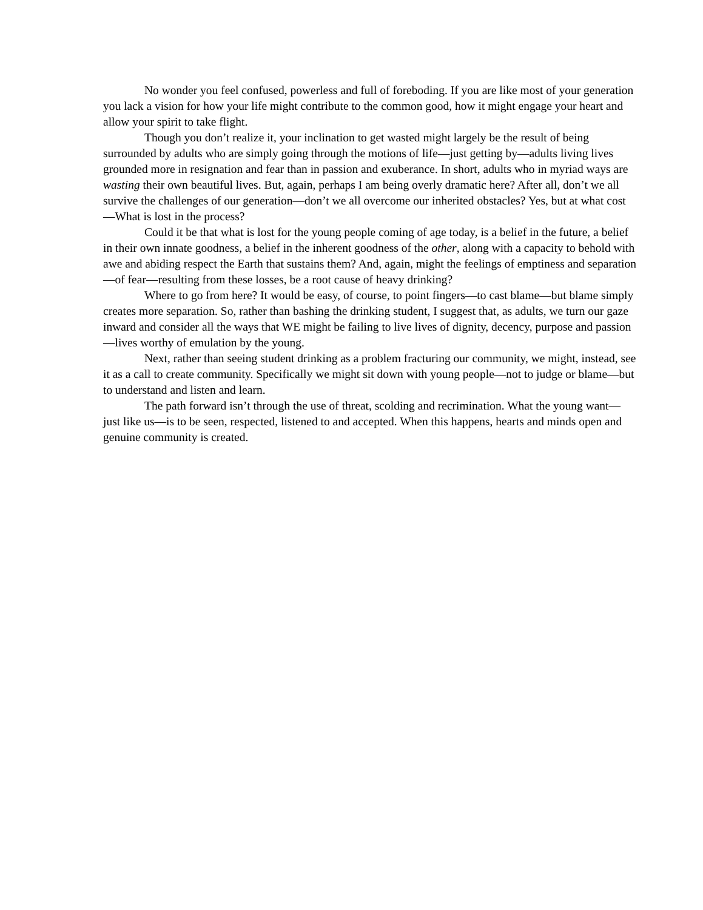No wonder you feel confused, powerless and full of foreboding. If you are like most of your generation you lack a vision for how your life might contribute to the common good, how it might engage your heart and allow your spirit to take flight.
Though you don’t realize it, your inclination to get wasted might largely be the result of being surrounded by adults who are simply going through the motions of life—just getting by—adults living lives grounded more in resignation and fear than in passion and exuberance. In short, adults who in myriad ways are wasting their own beautiful lives. But, again, perhaps I am being overly dramatic here? After all, don’t we all survive the challenges of our generation—don’t we all overcome our inherited obstacles? Yes, but at what cost—What is lost in the process?
Could it be that what is lost for the young people coming of age today, is a belief in the future, a belief in their own innate goodness, a belief in the inherent goodness of the other, along with a capacity to behold with awe and abiding respect the Earth that sustains them? And, again, might the feelings of emptiness and separation—of fear—resulting from these losses, be a root cause of heavy drinking?
Where to go from here? It would be easy, of course, to point fingers—to cast blame—but blame simply creates more separation. So, rather than bashing the drinking student, I suggest that, as adults, we turn our gaze inward and consider all the ways that WE might be failing to live lives of dignity, decency, purpose and passion—lives worthy of emulation by the young.
Next, rather than seeing student drinking as a problem fracturing our community, we might, instead, see it as a call to create community. Specifically we might sit down with young people—not to judge or blame—but to understand and listen and learn.
The path forward isn’t through the use of threat, scolding and recrimination. What the young want—just like us—is to be seen, respected, listened to and accepted. When this happens, hearts and minds open and genuine community is created.